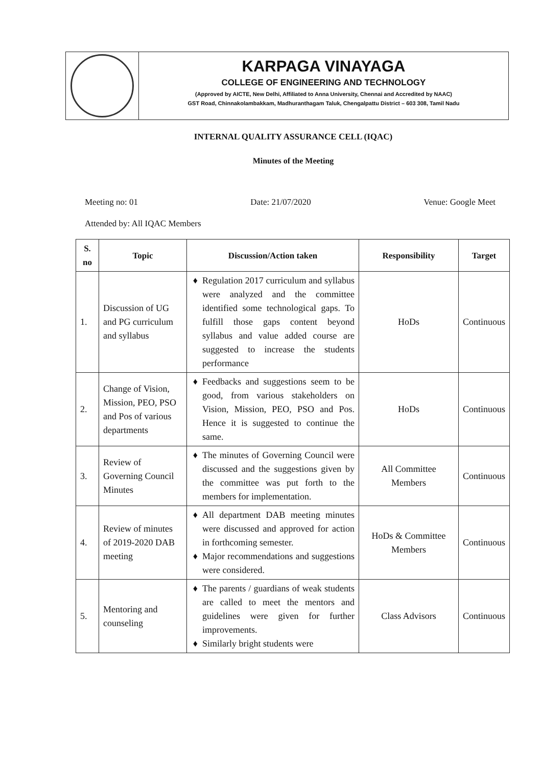KARPAGA VINAYAGA
COLLEGE OF ENGINEERING AND TECHNOLOGY
(Approved by AICTE, New Delhi, Affiliated to Anna University, Chennai and Accredited by NAAC)
GST Road, Chinnakolambakkam, Madhuranthagam Taluk, Chengalpattu District – 603 308, Tamil Nadu
INTERNAL QUALITY ASSURANCE CELL (IQAC)
Minutes of the Meeting
Meeting no: 01 Date: 21/07/2020 Venue: Google Meet
Attended by: All IQAC Members
| S. no | Topic | Discussion/Action taken | Responsibility | Target |
| --- | --- | --- | --- | --- |
| 1. | Discussion of UG and PG curriculum and syllabus | Regulation 2017 curriculum and syllabus were analyzed and the committee identified some technological gaps. To fulfill those gaps content beyond syllabus and value added course are suggested to increase the students performance | HoDs | Continuous |
| 2. | Change of Vision, Mission, PEO, PSO and Pos of various departments | Feedbacks and suggestions seem to be good, from various stakeholders on Vision, Mission, PEO, PSO and Pos. Hence it is suggested to continue the same. | HoDs | Continuous |
| 3. | Review of Governing Council Minutes | The minutes of Governing Council were discussed and the suggestions given by the committee was put forth to the members for implementation. | All Committee Members | Continuous |
| 4. | Review of minutes of 2019-2020 DAB meeting | All department DAB meeting minutes were discussed and approved for action in forthcoming semester. Major recommendations and suggestions were considered. | HoDs & Committee Members | Continuous |
| 5. | Mentoring and counseling | The parents / guardians of weak students are called to meet the mentors and guidelines were given for further improvements. Similarly bright students were | Class Advisors | Continuous |